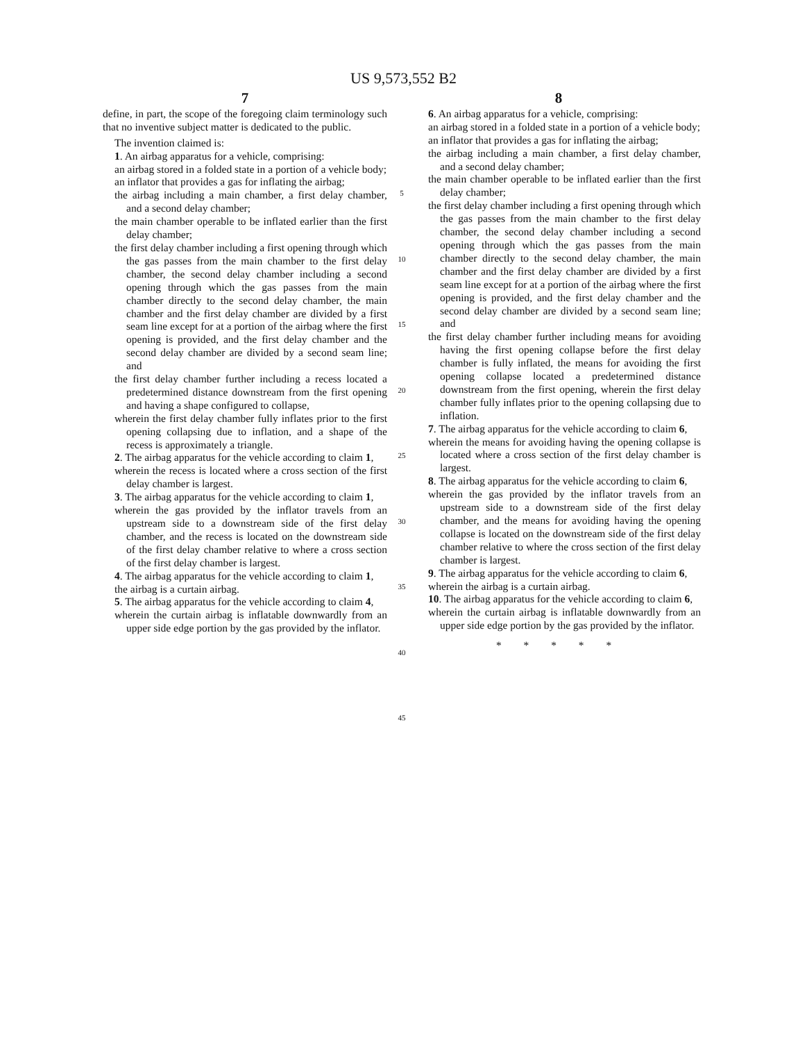US 9,573,552 B2
7
define, in part, the scope of the foregoing claim terminology such that no inventive subject matter is dedicated to the public.
The invention claimed is:
1. An airbag apparatus for a vehicle, comprising:
an airbag stored in a folded state in a portion of a vehicle body;
an inflator that provides a gas for inflating the airbag;
the airbag including a main chamber, a first delay chamber, and a second delay chamber;
the main chamber operable to be inflated earlier than the first delay chamber;
the first delay chamber including a first opening through which the gas passes from the main chamber to the first delay chamber, the second delay chamber including a second opening through which the gas passes from the main chamber directly to the second delay chamber, the main chamber and the first delay chamber are divided by a first seam line except for at a portion of the airbag where the first opening is provided, and the first delay chamber and the second delay chamber are divided by a second seam line; and
the first delay chamber further including a recess located a predetermined distance downstream from the first opening and having a shape configured to collapse,
wherein the first delay chamber fully inflates prior to the first opening collapsing due to inflation, and a shape of the recess is approximately a triangle.
2. The airbag apparatus for the vehicle according to claim 1,
wherein the recess is located where a cross section of the first delay chamber is largest.
3. The airbag apparatus for the vehicle according to claim 1,
wherein the gas provided by the inflator travels from an upstream side to a downstream side of the first delay chamber, and the recess is located on the downstream side of the first delay chamber relative to where a cross section of the first delay chamber is largest.
4. The airbag apparatus for the vehicle according to claim 1,
the airbag is a curtain airbag.
5. The airbag apparatus for the vehicle according to claim 4,
wherein the curtain airbag is inflatable downwardly from an upper side edge portion by the gas provided by the inflator.
5
10
15
20
25
30
35
40
45
8
6. An airbag apparatus for a vehicle, comprising:
an airbag stored in a folded state in a portion of a vehicle body;
an inflator that provides a gas for inflating the airbag;
the airbag including a main chamber, a first delay chamber, and a second delay chamber;
the main chamber operable to be inflated earlier than the first delay chamber;
the first delay chamber including a first opening through which the gas passes from the main chamber to the first delay chamber, the second delay chamber including a second opening through which the gas passes from the main chamber directly to the second delay chamber, the main chamber and the first delay chamber are divided by a first seam line except for at a portion of the airbag where the first opening is provided, and the first delay chamber and the second delay chamber are divided by a second seam line; and
the first delay chamber further including means for avoiding having the first opening collapse before the first delay chamber is fully inflated, the means for avoiding the first opening collapse located a predetermined distance downstream from the first opening, wherein the first delay chamber fully inflates prior to the opening collapsing due to inflation.
7. The airbag apparatus for the vehicle according to claim 6,
wherein the means for avoiding having the opening collapse is located where a cross section of the first delay chamber is largest.
8. The airbag apparatus for the vehicle according to claim 6,
wherein the gas provided by the inflator travels from an upstream side to a downstream side of the first delay chamber, and the means for avoiding having the opening collapse is located on the downstream side of the first delay chamber relative to where the cross section of the first delay chamber is largest.
9. The airbag apparatus for the vehicle according to claim 6,
wherein the airbag is a curtain airbag.
10. The airbag apparatus for the vehicle according to claim 6,
wherein the curtain airbag is inflatable downwardly from an upper side edge portion by the gas provided by the inflator.
* * * * *